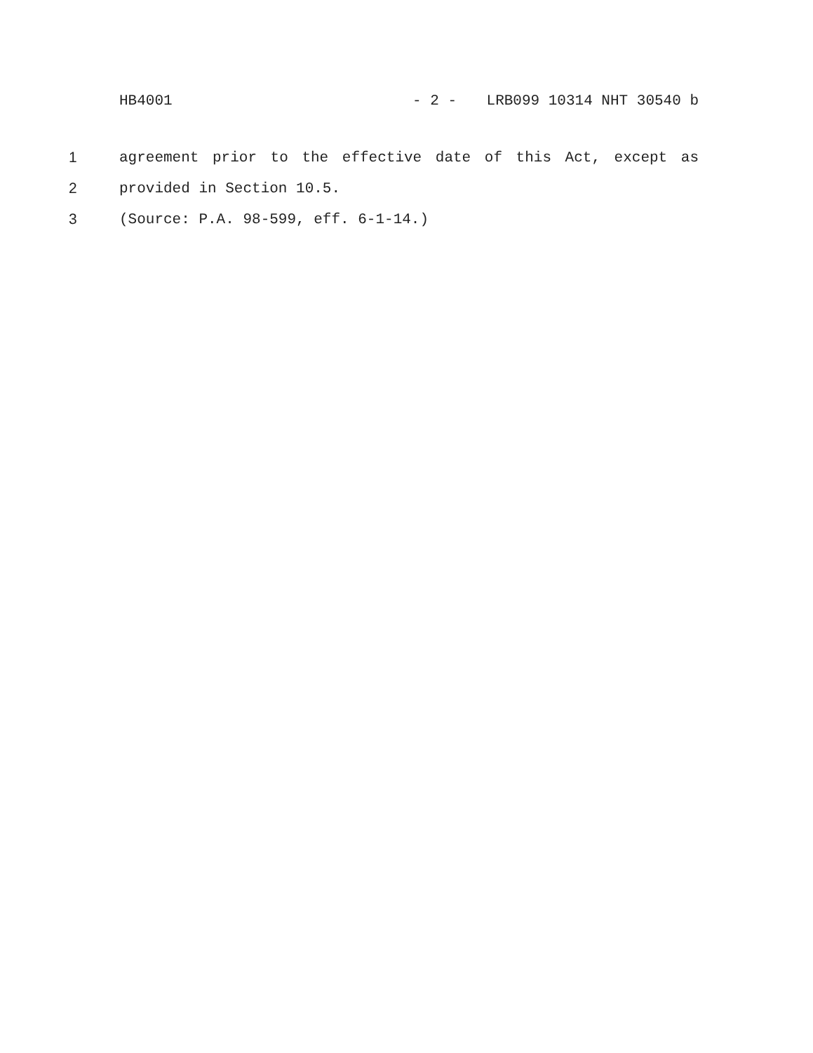HB4001 - 2 - LRB099 10314 NHT 30540 b
1 agreement prior to the effective date of this Act, except as
2 provided in Section 10.5.
3 (Source: P.A. 98-599, eff. 6-1-14.)